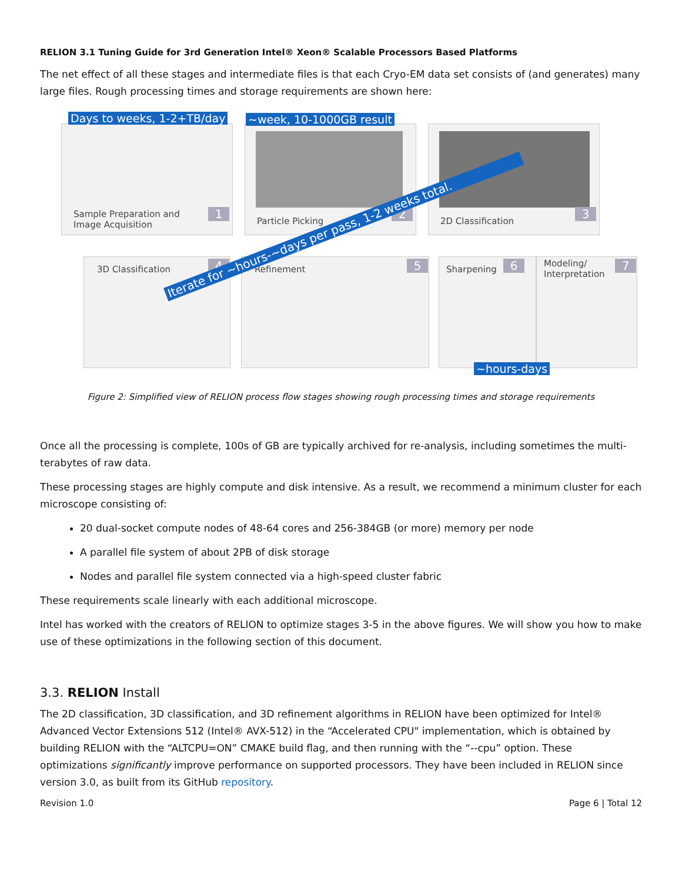RELION 3.1 Tuning Guide for 3rd Generation Intel® Xeon® Scalable Processors Based Platforms
The net effect of all these stages and intermediate files is that each Cryo-EM data set consists of (and generates) many large files. Rough processing times and storage requirements are shown here:
Sample Preparation and
Image Acquisition
Days to weeks, 1-2+TB/day
Particle Picking
~week, 10-1000GB result
2D Classification
1 2 3
3D Classification Refinement Sharpening
Modeling/
Interpretation
4 5 6 7
~hours-days
Iterate for ~hours-~days per pass, 1-2 weeks total.
Figure 2: Simplified view of RELION process flow stages showing rough processing times and storage requirements
Once all the processing is complete, 100s of GB are typically archived for re-analysis, including sometimes the multi-terabytes of raw data.
These processing stages are highly compute and disk intensive. As a result, we recommend a minimum cluster for each microscope consisting of:
20 dual-socket compute nodes of 48-64 cores and 256-384GB (or more) memory per node
A parallel file system of about 2PB of disk storage
Nodes and parallel file system connected via a high-speed cluster fabric
These requirements scale linearly with each additional microscope.
Intel has worked with the creators of RELION to optimize stages 3-5 in the above figures. We will show you how to make use of these optimizations in the following section of this document.
3.3. RELION Install
The 2D classification, 3D classification, and 3D refinement algorithms in RELION have been optimized for Intel® Advanced Vector Extensions 512 (Intel® AVX-512) in the “Accelerated CPU" implementation, which is obtained by building RELION with the “ALTCPU=ON” CMAKE build flag, and then running with the “--cpu” option. These optimizations significantly improve performance on supported processors. They have been included in RELION since version 3.0, as built from its GitHub repository.
Revision 1.0 Page 6 | Total 12